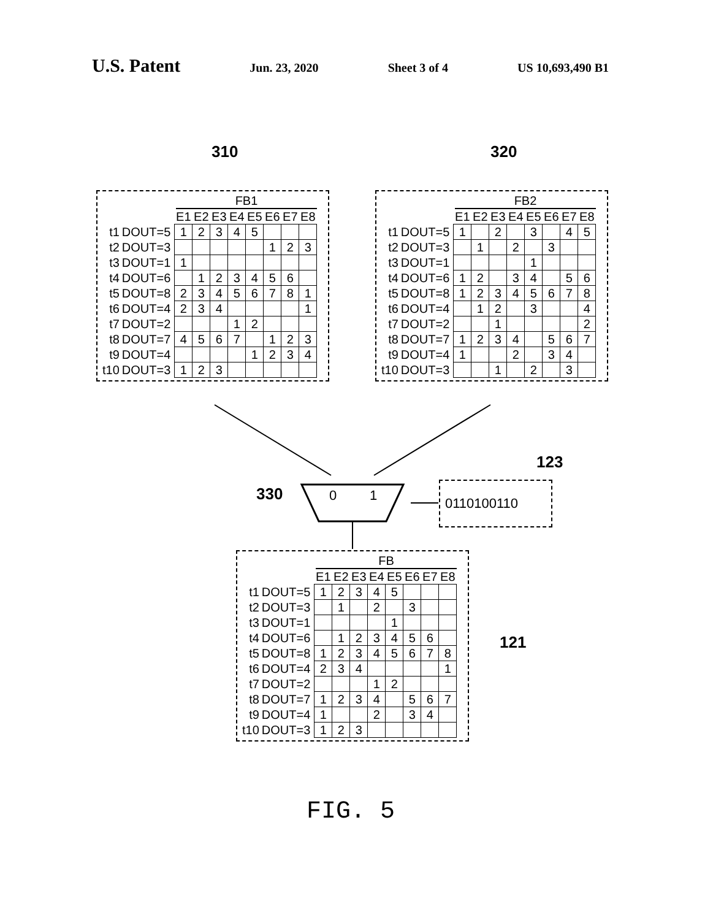U.S. Patent Jun. 23, 2020 Sheet 3 of 4 US 10,693,490 B1
310
FB1
| | | E1 | E2 | E3 | E4 | E5 | E6 | E7 | E8 |
| --- | --- | --- | --- | --- | --- | --- | --- | --- | --- |
| t1 | DOUT=5 | 1 | 2 | 3 | 4 | 5 | | | |
| t2 | DOUT=3 | | | | | | 1 | 2 | 3 |
| t3 | DOUT=1 | 1 | | | | | | | |
| t4 | DOUT=6 | | 1 | 2 | 3 | 4 | 5 | 6 | |
| t5 | DOUT=8 | 2 | 3 | 4 | 5 | 6 | 7 | 8 | 1 |
| t6 | DOUT=4 | 2 | 3 | 4 | | | | | 1 |
| t7 | DOUT=2 | | | | 1 | 2 | | | |
| t8 | DOUT=7 | 4 | 5 | 6 | 7 | | 1 | 2 | 3 |
| t9 | DOUT=4 | | | | | 1 | 2 | 3 | 4 |
| t10 | DOUT=3 | 1 | 2 | 3 | | | | | |
320
FB2
| | | E1 | E2 | E3 | E4 | E5 | E6 | E7 | E8 |
| --- | --- | --- | --- | --- | --- | --- | --- | --- | --- |
| t1 | DOUT=5 | 1 | | 2 | | 3 | | 4 | 5 |
| t2 | DOUT=3 | | 1 | | 2 | | 3 | | |
| t3 | DOUT=1 | | | | | 1 | | | |
| t4 | DOUT=6 | 1 | 2 | | 3 | 4 | | 5 | 6 |
| t5 | DOUT=8 | 1 | 2 | 3 | 4 | 5 | 6 | 7 | 8 |
| t6 | DOUT=4 | | 1 | 2 | | 3 | | | 4 |
| t7 | DOUT=2 | | | 1 | | | | | 2 |
| t8 | DOUT=7 | 1 | 2 | 3 | 4 | | 5 | 6 | 7 |
| t9 | DOUT=4 | 1 | | | 2 | | 3 | 4 | |
| t10 | DOUT=3 | | | 1 | | 2 | | 3 | |
330 0 1
123
0110100110
121
FB
| | | E1 | E2 | E3 | E4 | E5 | E6 | E7 | E8 |
| --- | --- | --- | --- | --- | --- | --- | --- | --- | --- |
| t1 | DOUT=5 | 1 | 2 | 3 | 4 | 5 | | | |
| t2 | DOUT=3 | | 1 | | 2 | | 3 | | |
| t3 | DOUT=1 | | | | | 1 | | | |
| t4 | DOUT=6 | | 1 | 2 | 3 | 4 | 5 | 6 | |
| t5 | DOUT=8 | 1 | 2 | 3 | 4 | 5 | 6 | 7 | 8 |
| t6 | DOUT=4 | 2 | 3 | 4 | | | | | 1 |
| t7 | DOUT=2 | | | | 1 | 2 | | | |
| t8 | DOUT=7 | 1 | 2 | 3 | 4 | | 5 | 6 | 7 |
| t9 | DOUT=4 | 1 | | | 2 | | 3 | 4 | |
| t10 | DOUT=3 | 1 | 2 | 3 | | | | | |
FIG. 5